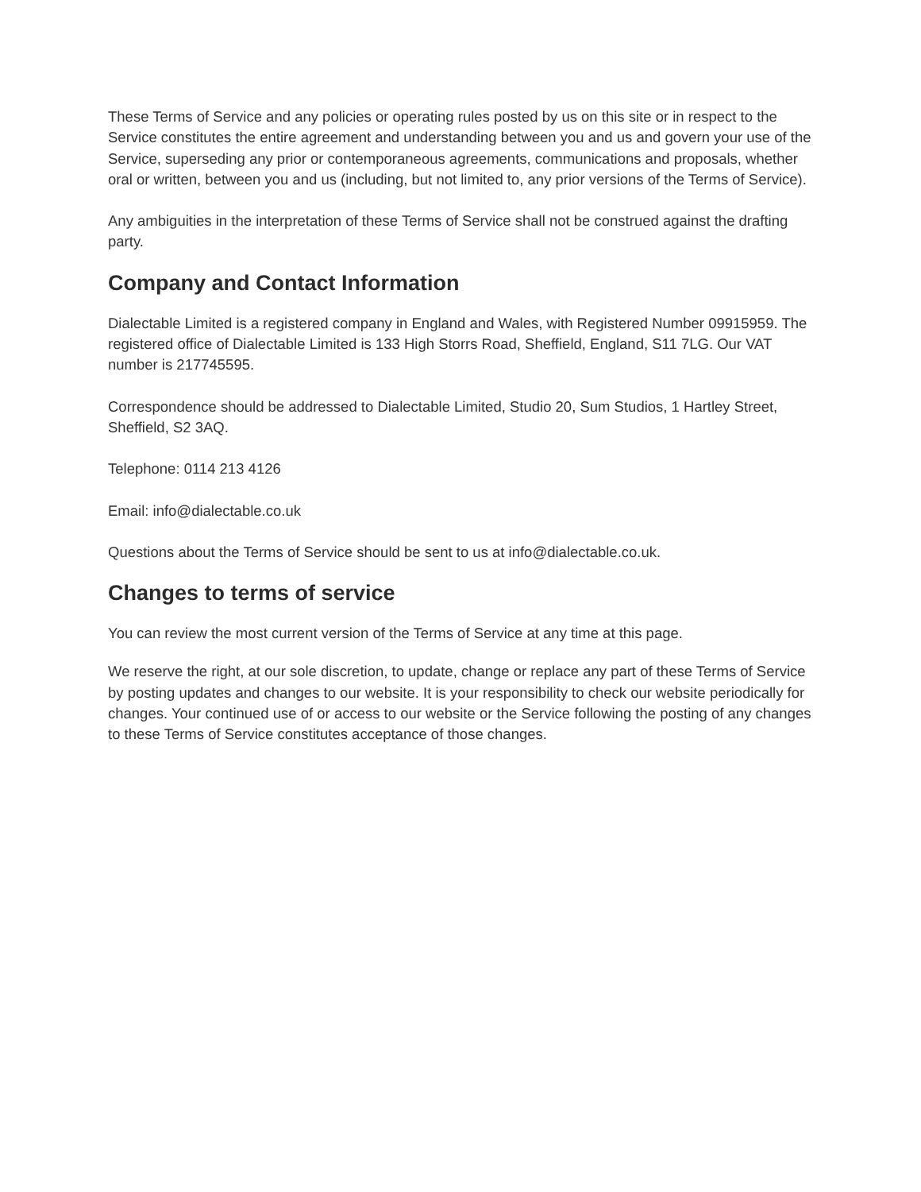These Terms of Service and any policies or operating rules posted by us on this site or in respect to the Service constitutes the entire agreement and understanding between you and us and govern your use of the Service, superseding any prior or contemporaneous agreements, communications and proposals, whether oral or written, between you and us (including, but not limited to, any prior versions of the Terms of Service).
Any ambiguities in the interpretation of these Terms of Service shall not be construed against the drafting party.
Company and Contact Information
Dialectable Limited is a registered company in England and Wales, with Registered Number 09915959. The registered office of Dialectable Limited is 133 High Storrs Road, Sheffield, England, S11 7LG. Our VAT number is 217745595.
Correspondence should be addressed to Dialectable Limited, Studio 20, Sum Studios, 1 Hartley Street, Sheffield, S2 3AQ.
Telephone: 0114 213 4126
Email: info@dialectable.co.uk
Questions about the Terms of Service should be sent to us at info@dialectable.co.uk.
Changes to terms of service
You can review the most current version of the Terms of Service at any time at this page.
We reserve the right, at our sole discretion, to update, change or replace any part of these Terms of Service by posting updates and changes to our website. It is your responsibility to check our website periodically for changes. Your continued use of or access to our website or the Service following the posting of any changes to these Terms of Service constitutes acceptance of those changes.